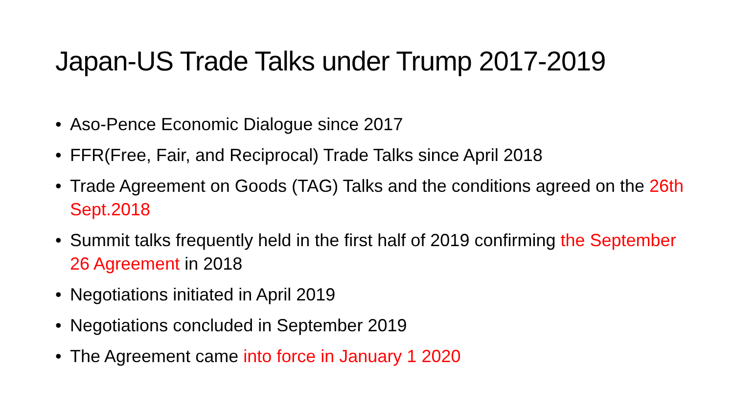Japan-US Trade Talks under Trump 2017-2019
• Aso-Pence Economic Dialogue since 2017
• FFR(Free, Fair, and Reciprocal) Trade Talks since April 2018
• Trade Agreement on Goods (TAG) Talks and the conditions agreed on the 26th Sept.2018
• Summit talks frequently held in the first half of 2019 confirming the September 26 Agreement in 2018
• Negotiations initiated in April 2019
• Negotiations concluded in September 2019
• The Agreement came into force in January 1 2020